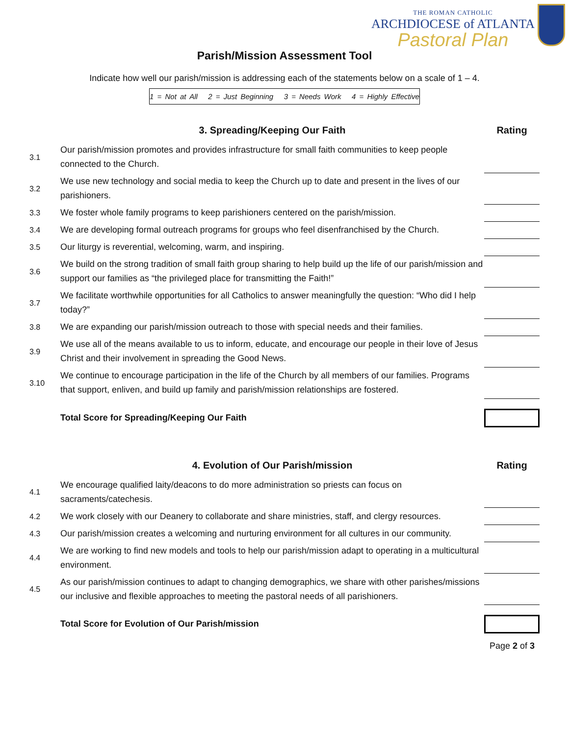THE ROMAN CATHOLIC
ARCHDIOCESE of ATLANTA
Pastoral Plan
Parish/Mission Assessment Tool
Indicate how well our parish/mission is addressing each of the statements below on a scale of 1 – 4.
1 = Not at All 2 = Just Beginning 3 = Needs Work 4 = Highly Effective
| | 3. Spreading/Keeping Our Faith | Rating |
| --- | --- | --- |
| 3.1 | Our parish/mission promotes and provides infrastructure for small faith communities to keep people connected to the Church. | |
| 3.2 | We use new technology and social media to keep the Church up to date and present in the lives of our parishioners. | |
| 3.3 | We foster whole family programs to keep parishioners centered on the parish/mission. | |
| 3.4 | We are developing formal outreach programs for groups who feel disenfranchised by the Church. | |
| 3.5 | Our liturgy is reverential, welcoming, warm, and inspiring. | |
| 3.6 | We build on the strong tradition of small faith group sharing to help build up the life of our parish/mission and support our families as “the privileged place for transmitting the Faith!” | |
| 3.7 | We facilitate worthwhile opportunities for all Catholics to answer meaningfully the question: “Who did I help today?” | |
| 3.8 | We are expanding our parish/mission outreach to those with special needs and their families. | |
| 3.9 | We use all of the means available to us to inform, educate, and encourage our people in their love of Jesus Christ and their involvement in spreading the Good News. | |
| 3.10 | We continue to encourage participation in the life of the Church by all members of our families. Programs that support, enliven, and build up family and parish/mission relationships are fostered. | |
| | Total Score for Spreading/Keeping Our Faith | |
| | 4. Evolution of Our Parish/mission | Rating |
| 4.1 | We encourage qualified laity/deacons to do more administration so priests can focus on sacraments/catechesis. | |
| 4.2 | We work closely with our Deanery to collaborate and share ministries, staff, and clergy resources. | |
| 4.3 | Our parish/mission creates a welcoming and nurturing environment for all cultures in our community. | |
| 4.4 | We are working to find new models and tools to help our parish/mission adapt to operating in a multicultural environment. | |
| 4.5 | As our parish/mission continues to adapt to changing demographics, we share with other parishes/missions our inclusive and flexible approaches to meeting the pastoral needs of all parishioners. | |
| | Total Score for Evolution of Our Parish/mission | |
Page 2 of 3